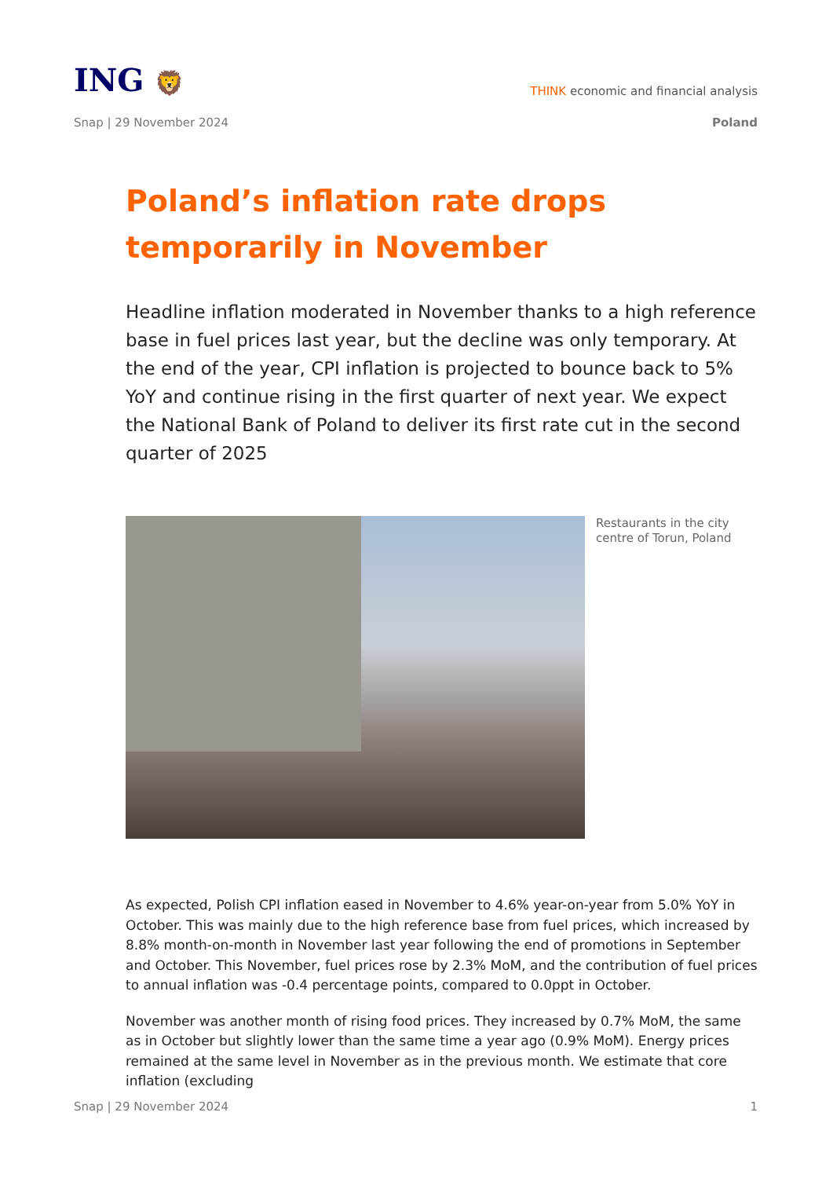ING 🦁
THINK economic and financial analysis
Snap | 29 November 2024 Poland
Poland’s inflation rate drops temporarily in November
Headline inflation moderated in November thanks to a high reference base in fuel prices last year, but the decline was only temporary. At the end of the year, CPI inflation is projected to bounce back to 5% YoY and continue rising in the first quarter of next year. We expect the National Bank of Poland to deliver its first rate cut in the second quarter of 2025
Restaurants in the city
centre of Torun, Poland
As expected, Polish CPI inflation eased in November to 4.6% year-on-year from 5.0% YoY in October. This was mainly due to the high reference base from fuel prices, which increased by 8.8% month-on-month in November last year following the end of promotions in September and October. This November, fuel prices rose by 2.3% MoM, and the contribution of fuel prices to annual inflation was -0.4 percentage points, compared to 0.0ppt in October.
November was another month of rising food prices. They increased by 0.7% MoM, the same as in October but slightly lower than the same time a year ago (0.9% MoM). Energy prices remained at the same level in November as in the previous month. We estimate that core inflation (excluding
Snap | 29 November 2024 1